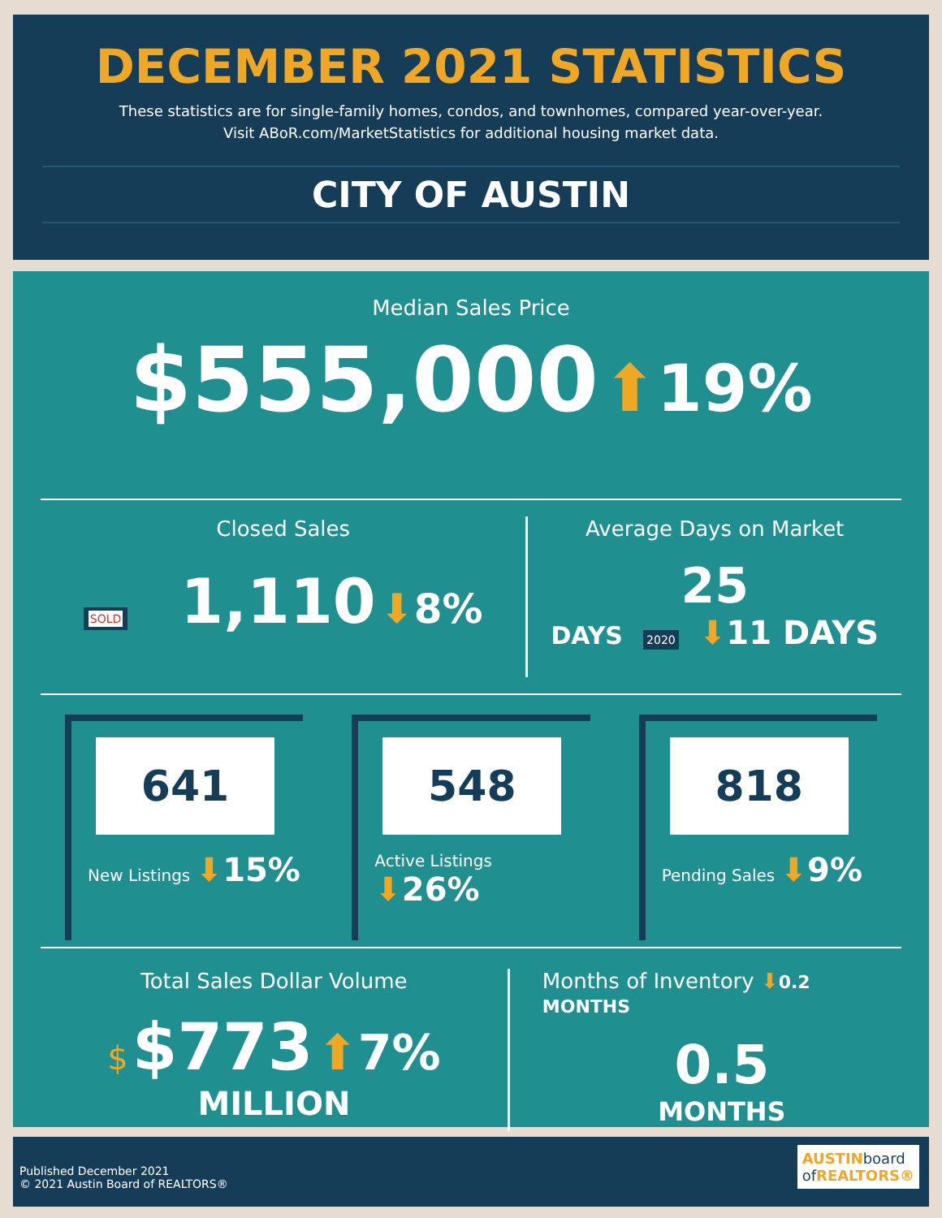DECEMBER 2021 STATISTICS
These statistics are for single-family homes, condos, and townhomes, compared year-over-year.
Visit ABoR.com/MarketStatistics for additional housing market data.
CITY OF AUSTIN
Median Sales Price
$555,000 ⬆19%
Closed Sales
SOLD 1,110 ⬇8%
Average Days on Market
25
DAYS 2020 ⬇11 DAYS
641
New Listings ⬇15%
548
Active Listings ⬇26%
818
Pending Sales ⬇9%
Total Sales Dollar Volume
$ $773 ⬆7%
MILLION
Months of Inventory ⬇0.2 MONTHS
0.5
MONTHS
Published December 2021
© 2021 Austin Board of REALTORS®
AUSTINboard
of REALTORS®